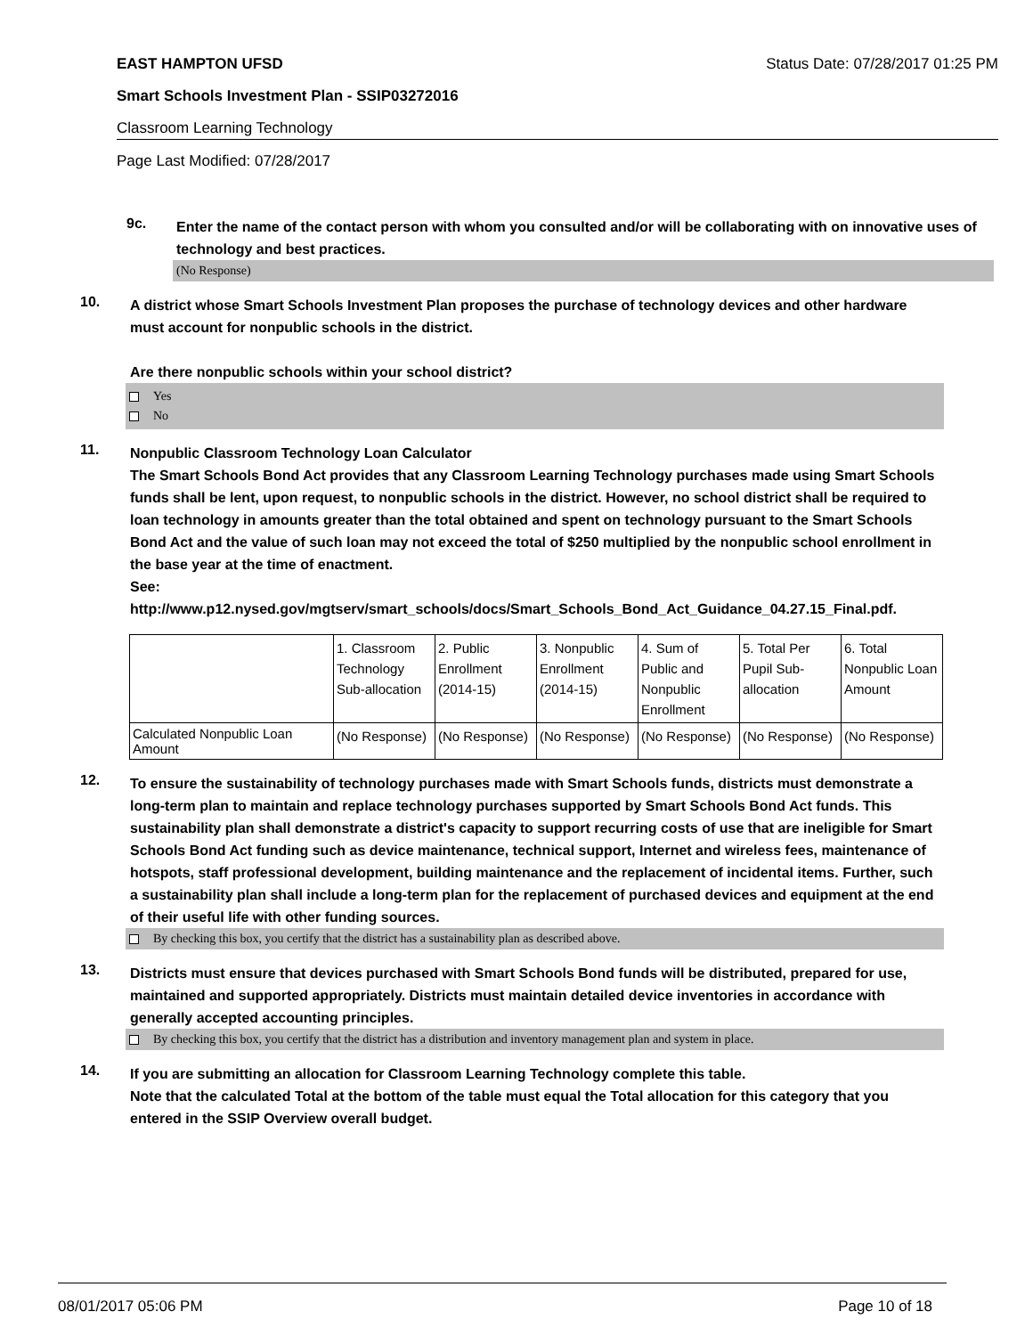EAST HAMPTON UFSD Status Date: 07/28/2017 01:25 PM
Smart Schools Investment Plan - SSIP03272016
Classroom Learning Technology
Page Last Modified: 07/28/2017
9c.
Enter the name of the contact person with whom you consulted and/or will be collaborating with on innovative uses of technology and best practices.
(No Response)
10.
A district whose Smart Schools Investment Plan proposes the purchase of technology devices and other hardware must account for nonpublic schools in the district.
Are there nonpublic schools within your school district?
Yes
No
11.
Nonpublic Classroom Technology Loan Calculator
The Smart Schools Bond Act provides that any Classroom Learning Technology purchases made using Smart Schools funds shall be lent, upon request, to nonpublic schools in the district. However, no school district shall be required to loan technology in amounts greater than the total obtained and spent on technology pursuant to the Smart Schools Bond Act and the value of such loan may not exceed the total of $250 multiplied by the nonpublic school enrollment in the base year at the time of enactment.
See:
http://www.p12.nysed.gov/mgtserv/smart_schools/docs/Smart_Schools_Bond_Act_Guidance_04.27.15_Final.pdf.
| | 1. Classroom Technology Sub-allocation | 2. Public Enrollment (2014-15) | 3. Nonpublic Enrollment (2014-15) | 4. Sum of Public and Nonpublic Enrollment | 5. Total Per Pupil Sub-allocation | 6. Total Nonpublic Loan Amount |
| Calculated Nonpublic Loan Amount | (No Response) | (No Response) | (No Response) | (No Response) | (No Response) | (No Response) |
12.
To ensure the sustainability of technology purchases made with Smart Schools funds, districts must demonstrate a long-term plan to maintain and replace technology purchases supported by Smart Schools Bond Act funds. This sustainability plan shall demonstrate a district's capacity to support recurring costs of use that are ineligible for Smart Schools Bond Act funding such as device maintenance, technical support, Internet and wireless fees, maintenance of hotspots, staff professional development, building maintenance and the replacement of incidental items. Further, such a sustainability plan shall include a long-term plan for the replacement of purchased devices and equipment at the end of their useful life with other funding sources.
By checking this box, you certify that the district has a sustainability plan as described above.
13.
Districts must ensure that devices purchased with Smart Schools Bond funds will be distributed, prepared for use, maintained and supported appropriately. Districts must maintain detailed device inventories in accordance with generally accepted accounting principles.
By checking this box, you certify that the district has a distribution and inventory management plan and system in place.
14.
If you are submitting an allocation for Classroom Learning Technology complete this table.
Note that the calculated Total at the bottom of the table must equal the Total allocation for this category that you entered in the SSIP Overview overall budget.
08/01/2017 05:06 PM Page 10 of 18